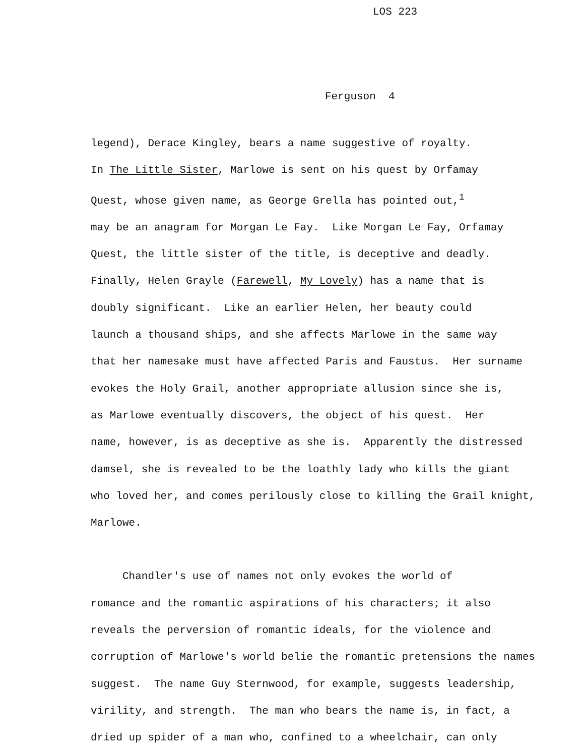LOS 223
Ferguson 4
legend), Derace Kingley, bears a name suggestive of royalty.
In The Little Sister, Marlowe is sent on his quest by Orfamay
Quest, whose given name, as George Grella has pointed out,<sup>1</sup>
may be an anagram for Morgan Le Fay. Like Morgan Le Fay, Orfamay
Quest, the little sister of the title, is deceptive and deadly.
Finally, Helen Grayle (Farewell, My Lovely) has a name that is
doubly significant. Like an earlier Helen, her beauty could
launch a thousand ships, and she affects Marlowe in the same way
that her namesake must have affected Paris and Faustus. Her surname
evokes the Holy Grail, another appropriate allusion since she is,
as Marlowe eventually discovers, the object of his quest. Her
name, however, is as deceptive as she is. Apparently the distressed
damsel, she is revealed to be the loathly lady who kills the giant
who loved her, and comes perilously close to killing the Grail knight,
Marlowe.
Chandler's use of names not only evokes the world of
romance and the romantic aspirations of his characters; it also
reveals the perversion of romantic ideals, for the violence and
corruption of Marlowe's world belie the romantic pretensions the names
suggest. The name Guy Sternwood, for example, suggests leadership,
virility, and strength. The man who bears the name is, in fact, a
dried up spider of a man who, confined to a wheelchair, can only